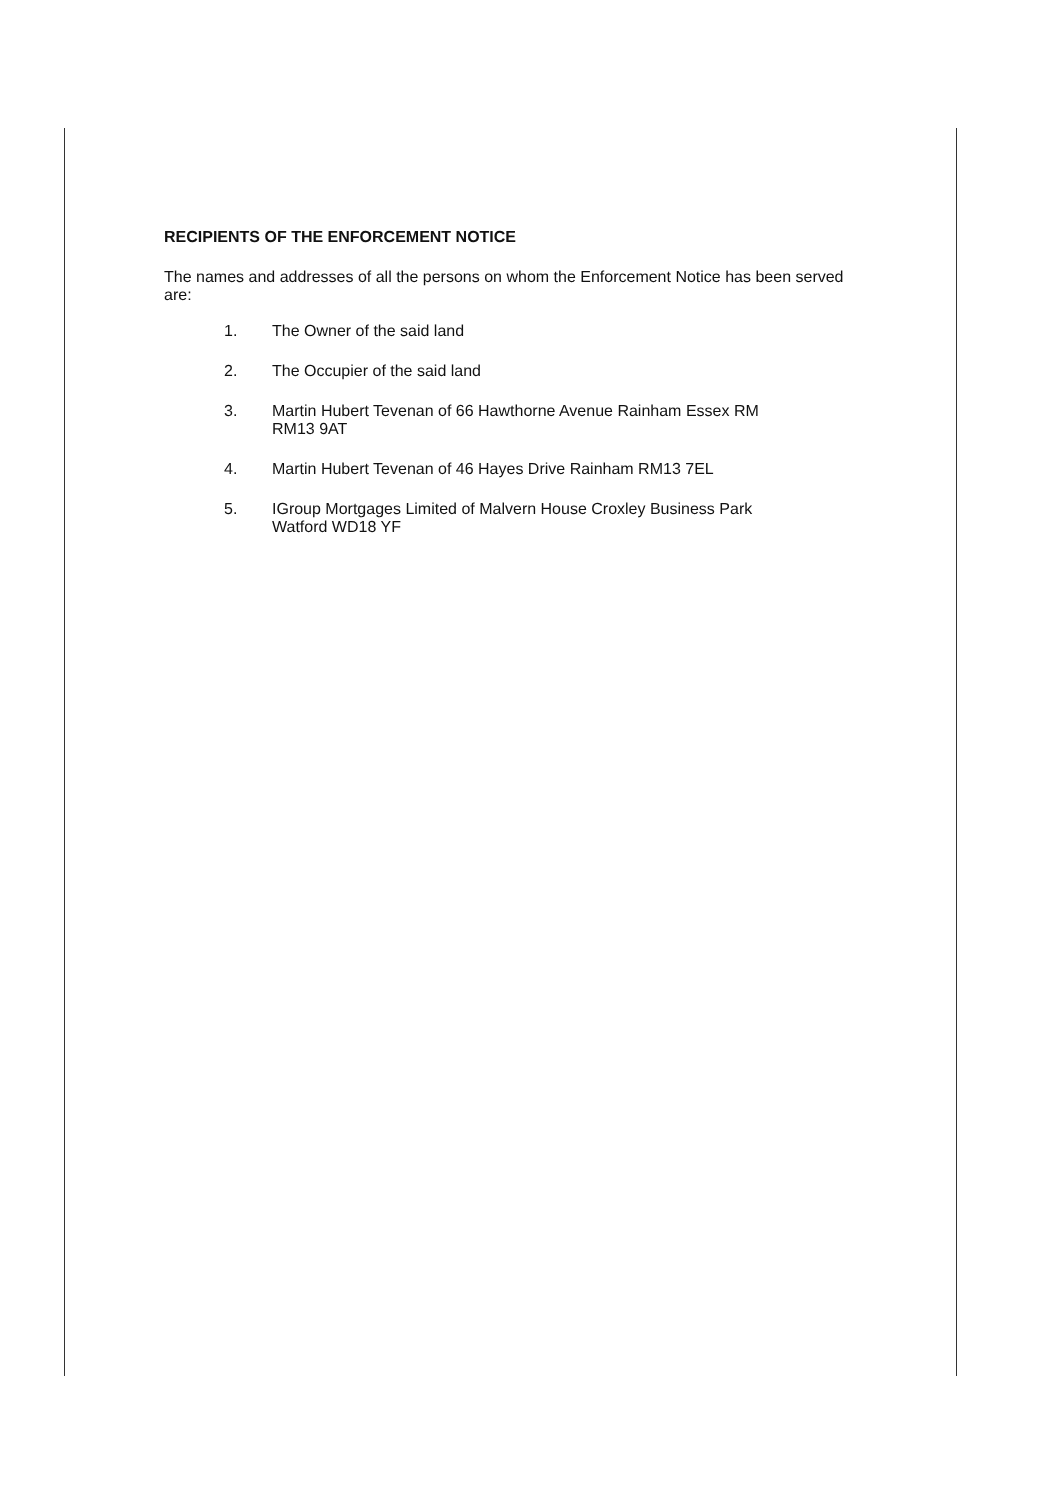RECIPIENTS OF THE ENFORCEMENT NOTICE
The names and addresses of all the persons on whom the Enforcement Notice has been served are:
1. The Owner of the said land
2. The Occupier of the said land
3. Martin Hubert Tevenan of 66 Hawthorne Avenue Rainham Essex RM
RM13 9AT
4. Martin Hubert Tevenan of 46 Hayes Drive Rainham RM13 7EL
5. IGroup Mortgages Limited of Malvern House Croxley Business Park
Watford WD18 YF